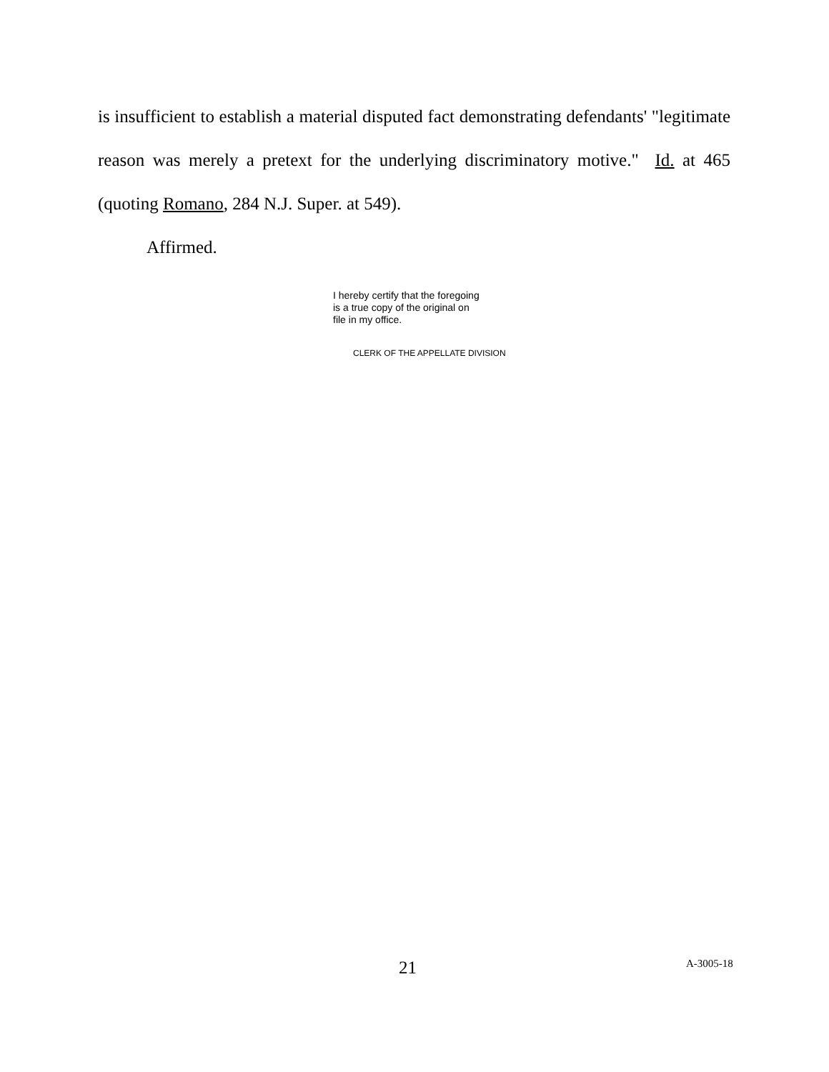is insufficient to establish a material disputed fact demonstrating defendants' "legitimate reason was merely a pretext for the underlying discriminatory motive." Id. at 465 (quoting Romano, 284 N.J. Super. at 549).
Affirmed.
I hereby certify that the foregoing
is a true copy of the original on
file in my office.
CLERK OF THE APPELLATE DIVISION
21 A-3005-18